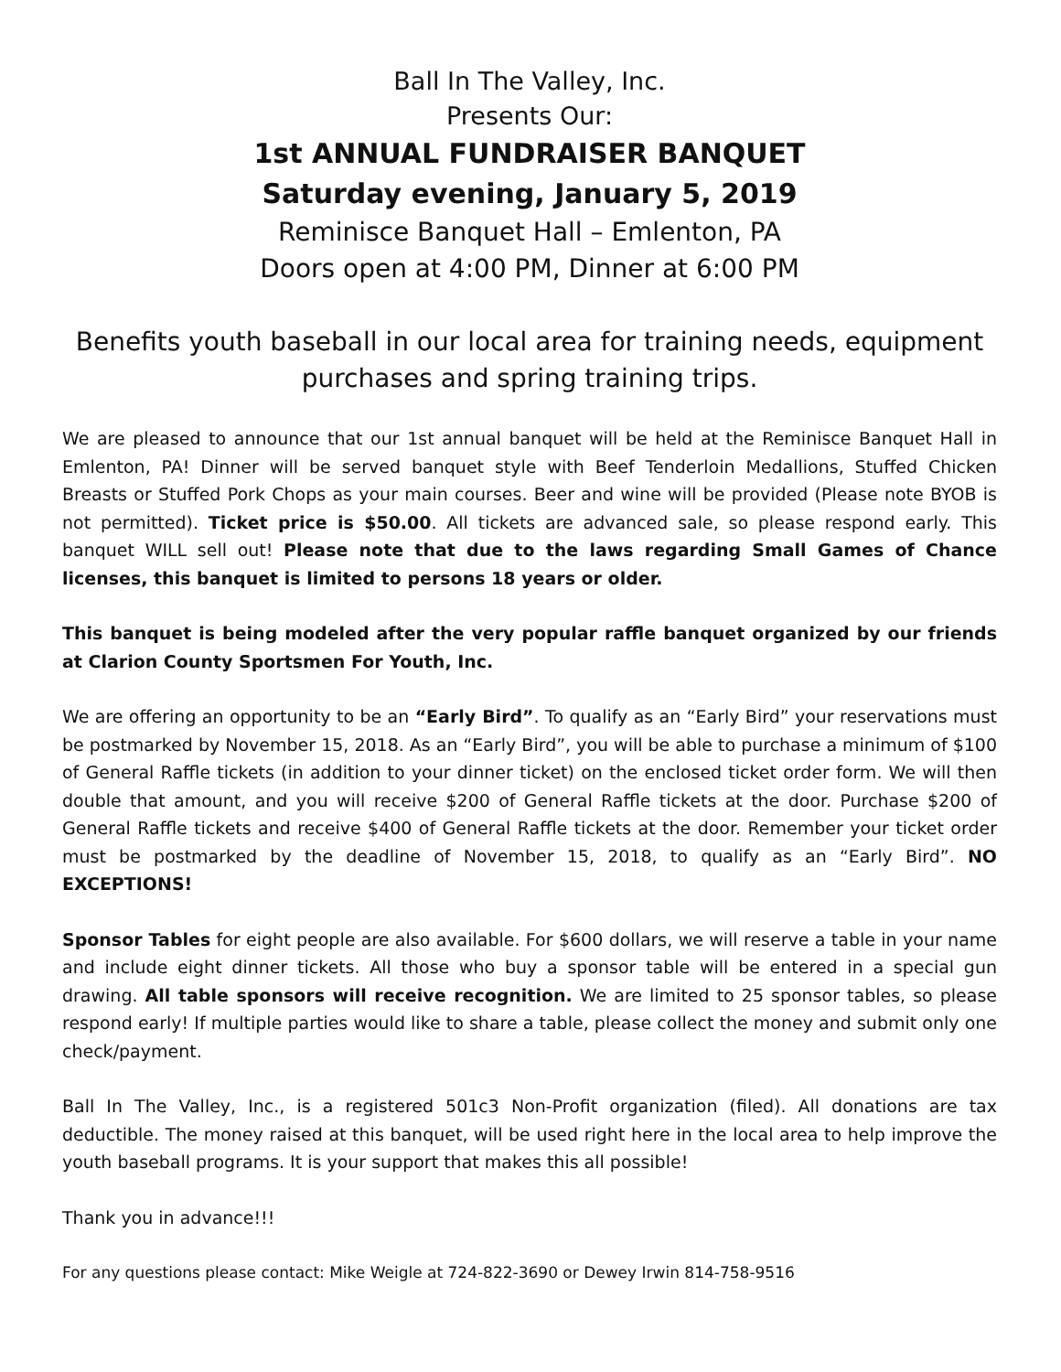Ball In The Valley, Inc.
Presents Our:
1st ANNUAL FUNDRAISER BANQUET
Saturday evening, January 5, 2019
Reminisce Banquet Hall – Emlenton, PA
Doors open at 4:00 PM, Dinner at 6:00 PM
Benefits youth baseball in our local area for training needs, equipment purchases and spring training trips.
We are pleased to announce that our 1st annual banquet will be held at the Reminisce Banquet Hall in Emlenton, PA! Dinner will be served banquet style with Beef Tenderloin Medallions, Stuffed Chicken Breasts or Stuffed Pork Chops as your main courses. Beer and wine will be provided (Please note BYOB is not permitted). Ticket price is $50.00. All tickets are advanced sale, so please respond early. This banquet WILL sell out! Please note that due to the laws regarding Small Games of Chance licenses, this banquet is limited to persons 18 years or older.
This banquet is being modeled after the very popular raffle banquet organized by our friends at Clarion County Sportsmen For Youth, Inc.
We are offering an opportunity to be an “Early Bird”. To qualify as an “Early Bird” your reservations must be postmarked by November 15, 2018. As an “Early Bird”, you will be able to purchase a minimum of $100 of General Raffle tickets (in addition to your dinner ticket) on the enclosed ticket order form. We will then double that amount, and you will receive $200 of General Raffle tickets at the door. Purchase $200 of General Raffle tickets and receive $400 of General Raffle tickets at the door. Remember your ticket order must be postmarked by the deadline of November 15, 2018, to qualify as an “Early Bird”. NO EXCEPTIONS!
Sponsor Tables for eight people are also available. For $600 dollars, we will reserve a table in your name and include eight dinner tickets. All those who buy a sponsor table will be entered in a special gun drawing. All table sponsors will receive recognition. We are limited to 25 sponsor tables, so please respond early! If multiple parties would like to share a table, please collect the money and submit only one check/payment.
Ball In The Valley, Inc., is a registered 501c3 Non-Profit organization (filed). All donations are tax deductible. The money raised at this banquet, will be used right here in the local area to help improve the youth baseball programs. It is your support that makes this all possible!
Thank you in advance!!!
For any questions please contact: Mike Weigle at 724-822-3690 or Dewey Irwin 814-758-9516